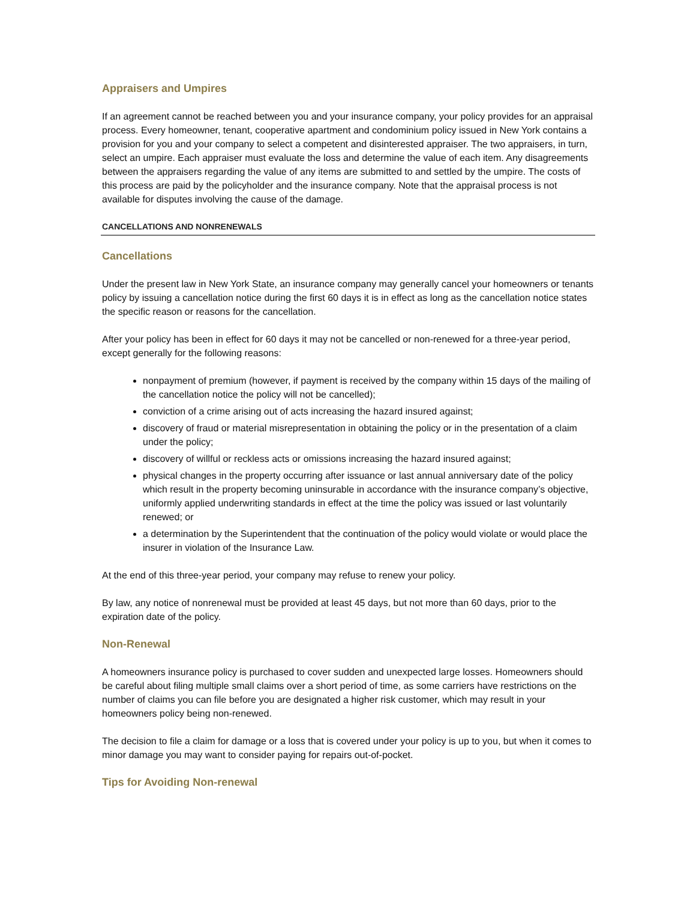Appraisers and Umpires
If an agreement cannot be reached between you and your insurance company, your policy provides for an appraisal process. Every homeowner, tenant, cooperative apartment and condominium policy issued in New York contains a provision for you and your company to select a competent and disinterested appraiser. The two appraisers, in turn, select an umpire. Each appraiser must evaluate the loss and determine the value of each item. Any disagreements between the appraisers regarding the value of any items are submitted to and settled by the umpire. The costs of this process are paid by the policyholder and the insurance company. Note that the appraisal process is not available for disputes involving the cause of the damage.
CANCELLATIONS AND NONRENEWALS
Cancellations
Under the present law in New York State, an insurance company may generally cancel your homeowners or tenants policy by issuing a cancellation notice during the first 60 days it is in effect as long as the cancellation notice states the specific reason or reasons for the cancellation.
After your policy has been in effect for 60 days it may not be cancelled or non-renewed for a three-year period, except generally for the following reasons:
nonpayment of premium (however, if payment is received by the company within 15 days of the mailing of the cancellation notice the policy will not be cancelled);
conviction of a crime arising out of acts increasing the hazard insured against;
discovery of fraud or material misrepresentation in obtaining the policy or in the presentation of a claim under the policy;
discovery of willful or reckless acts or omissions increasing the hazard insured against;
physical changes in the property occurring after issuance or last annual anniversary date of the policy which result in the property becoming uninsurable in accordance with the insurance company’s objective, uniformly applied underwriting standards in effect at the time the policy was issued or last voluntarily renewed; or
a determination by the Superintendent that the continuation of the policy would violate or would place the insurer in violation of the Insurance Law.
At the end of this three-year period, your company may refuse to renew your policy.
By law, any notice of nonrenewal must be provided at least 45 days, but not more than 60 days, prior to the expiration date of the policy.
Non-Renewal
A homeowners insurance policy is purchased to cover sudden and unexpected large losses. Homeowners should be careful about filing multiple small claims over a short period of time, as some carriers have restrictions on the number of claims you can file before you are designated a higher risk customer, which may result in your homeowners policy being non-renewed.
The decision to file a claim for damage or a loss that is covered under your policy is up to you, but when it comes to minor damage you may want to consider paying for repairs out-of-pocket.
Tips for Avoiding Non-renewal